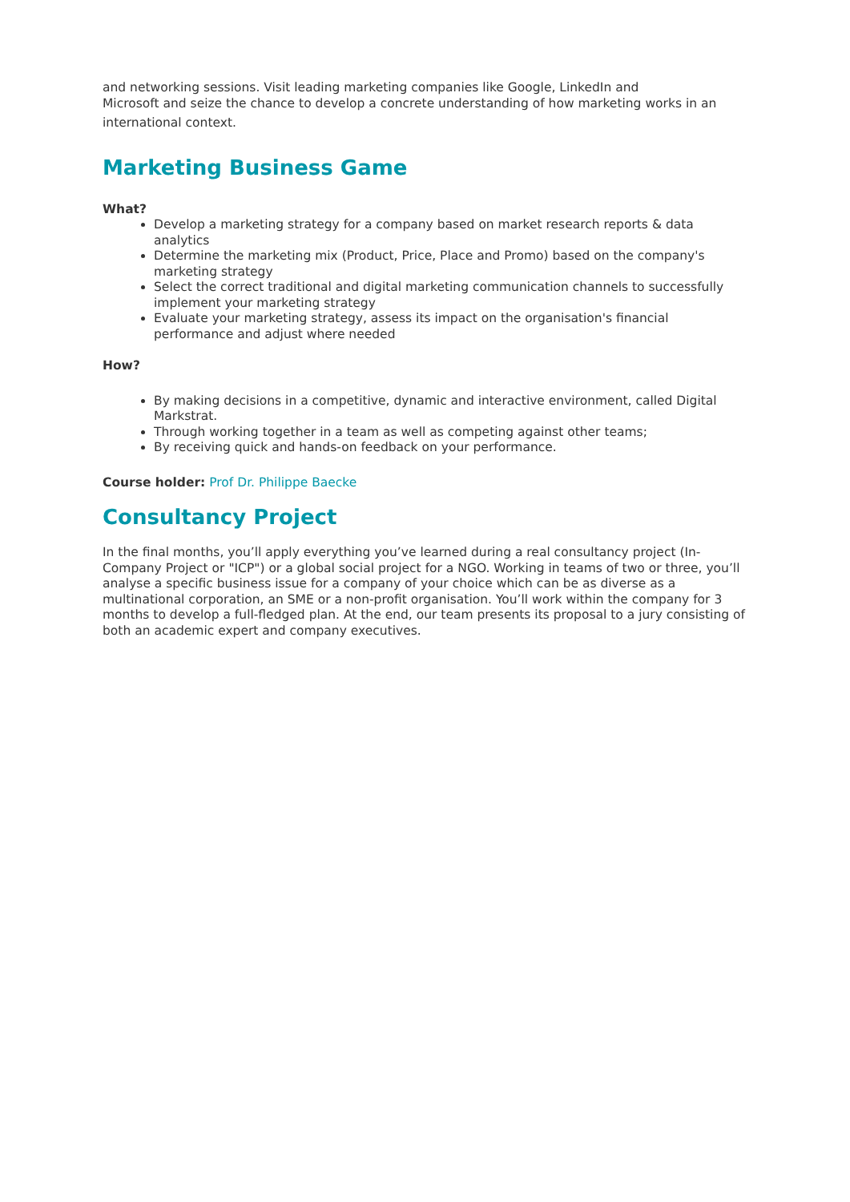and networking sessions. Visit leading marketing companies like Google, LinkedIn and
Microsoft and seize the chance to develop a concrete understanding of how marketing works in an
international context.
Marketing Business Game
What?
Develop a marketing strategy for a company based on market research reports & data analytics
Determine the marketing mix (Product, Price, Place and Promo) based on the company's marketing strategy
Select the correct traditional and digital marketing communication channels to successfully implement your marketing strategy
Evaluate your marketing strategy, assess its impact on the organisation's financial performance and adjust where needed
How?
By making decisions in a competitive, dynamic and interactive environment, called Digital Markstrat.
Through working together in a team as well as competing against other teams;
By receiving quick and hands-on feedback on your performance.
Course holder: Prof Dr. Philippe Baecke
Consultancy Project
In the final months, you’ll apply everything you’ve learned during a real consultancy project (In-Company Project or "ICP") or a global social project for a NGO. Working in teams of two or three, you’ll analyse a specific business issue for a company of your choice which can be as diverse as a multinational corporation, an SME or a non-profit organisation. You’ll work within the company for 3 months to develop a full-fledged plan. At the end, our team presents its proposal to a jury consisting of both an academic expert and company executives.